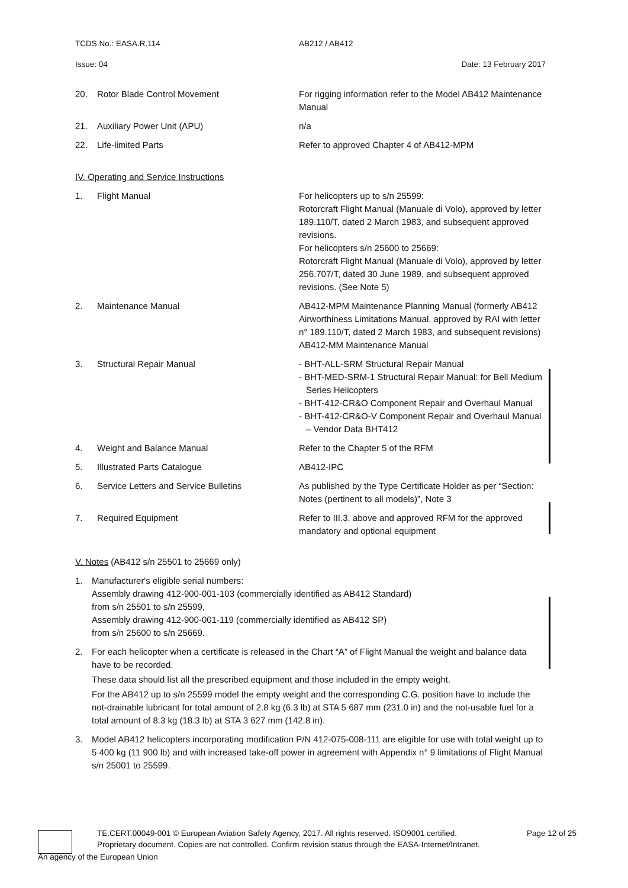TCDS No.: EASA.R.114 AB212 / AB412
Issue: 04 Date: 13 February 2017
| 20. | Rotor Blade Control Movement | For rigging information refer to the Model AB412 Maintenance Manual |
| 21. | Auxiliary Power Unit (APU) | n/a |
| 22. | Life-limited Parts | Refer to approved Chapter 4 of AB412-MPM |
| IV. Operating and Service Instructions | | |
| 1. | Flight Manual | For helicopters up to s/n 25599: Rotorcraft Flight Manual (Manuale di Volo), approved by letter 189.110/T, dated 2 March 1983, and subsequent approved revisions. For helicopters s/n 25600 to 25669: Rotorcraft Flight Manual (Manuale di Volo), approved by letter 256.707/T, dated 30 June 1989, and subsequent approved revisions. (See Note 5) |
| 2. | Maintenance Manual | AB412-MPM Maintenance Planning Manual (formerly AB412 Airworthiness Limitations Manual, approved by RAI with letter n° 189.110/T, dated 2 March 1983, and subsequent revisions) AB412-MM Maintenance Manual |
| 3. | Structural Repair Manual | - BHT-ALL-SRM Structural Repair Manual - BHT-MED-SRM-1 Structural Repair Manual: for Bell Medium Series Helicopters - BHT-412-CR&O Component Repair and Overhaul Manual - BHT-412-CR&O-V Component Repair and Overhaul Manual – Vendor Data BHT412 |
| 4. | Weight and Balance Manual | Refer to the Chapter 5 of the RFM |
| 5. | Illustrated Parts Catalogue | AB412-IPC |
| 6. | Service Letters and Service Bulletins | As published by the Type Certificate Holder as per “Section: Notes (pertinent to all models)”, Note 3 |
| 7. | Required Equipment | Refer to III.3. above and approved RFM for the approved mandatory and optional equipment |
V. Notes (AB412 s/n 25501 to 25669 only)
1. Manufacturer's eligible serial numbers:
Assembly drawing 412-900-001-103 (commercially identified as AB412 Standard)
from s/n 25501 to s/n 25599,
Assembly drawing 412-900-001-119 (commercially identified as AB412 SP)
from s/n 25600 to s/n 25669.
2. For each helicopter when a certificate is released in the Chart “A” of Flight Manual the weight and balance data have to be recorded.
These data should list all the prescribed equipment and those included in the empty weight.
For the AB412 up to s/n 25599 model the empty weight and the corresponding C.G. position have to include the not-drainable lubricant for total amount of 2.8 kg (6.3 lb) at STA 5 687 mm (231.0 in) and the not-usable fuel for a total amount of 8.3 kg (18.3 lb) at STA 3 627 mm (142.8 in).
3. Model AB412 helicopters incorporating modification P/N 412-075-008-111 are eligible for use with total weight up to 5 400 kg (11 900 lb) and with increased take-off power in agreement with Appendix n° 9 limitations of Flight Manual s/n 25001 to 25599.
TE.CERT.00049-001 © European Aviation Safety Agency, 2017. All rights reserved. ISO9001 certified. Page 12 of 25
Proprietary document. Copies are not controlled. Confirm revision status through the EASA-Internet/Intranet.
An agency of the European Union